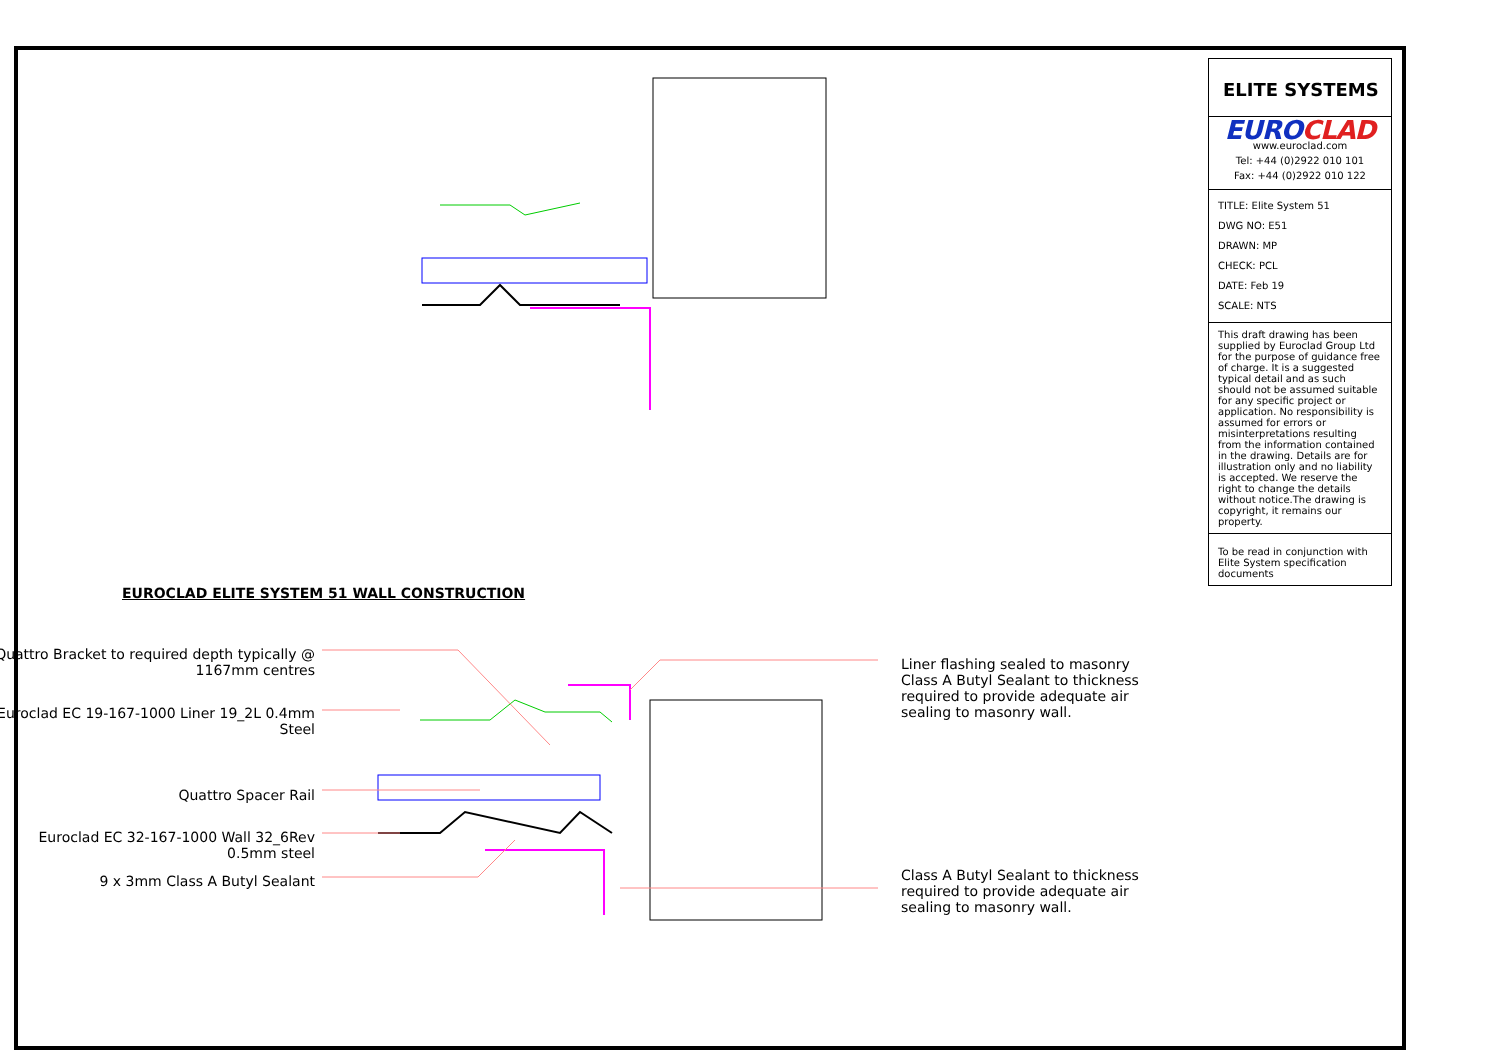EUROCLAD ELITE SYSTEM 51 WALL CONSTRUCTION
Quattro Bracket to required depth typically @ 1167mm centres
Euroclad EC 19-167-1000 Liner 19_2L 0.4mm Steel
Quattro Spacer Rail
Euroclad EC 32-167-1000 Wall 32_6Rev 0.5mm steel
9 x 3mm Class A Butyl Sealant
Liner flashing sealed to masonry Class A Butyl Sealant to thickness required to provide adequate air sealing to masonry wall.
Class A Butyl Sealant to thickness required to provide adequate air sealing to masonry wall.
ELITE SYSTEMS
EUROCLAD
www.euroclad.com
Tel: +44 (0)2922 010 101
Fax: +44 (0)2922 010 122
TITLE: Elite System 51
DWG NO: E51
DRAWN: MP
CHECK: PCL
DATE: Feb 19
SCALE: NTS
This draft drawing has been supplied by Euroclad Group Ltd for the purpose of guidance free of charge. It is a suggested typical detail and as such should not be assumed suitable for any specific project or application. No responsibility is assumed for errors or misinterpretations resulting from the information contained in the drawing. Details are for illustration only and no liability is accepted. We reserve the right to change the details without notice.The drawing is copyright, it remains our property.
To be read in conjunction with Elite System specification documents